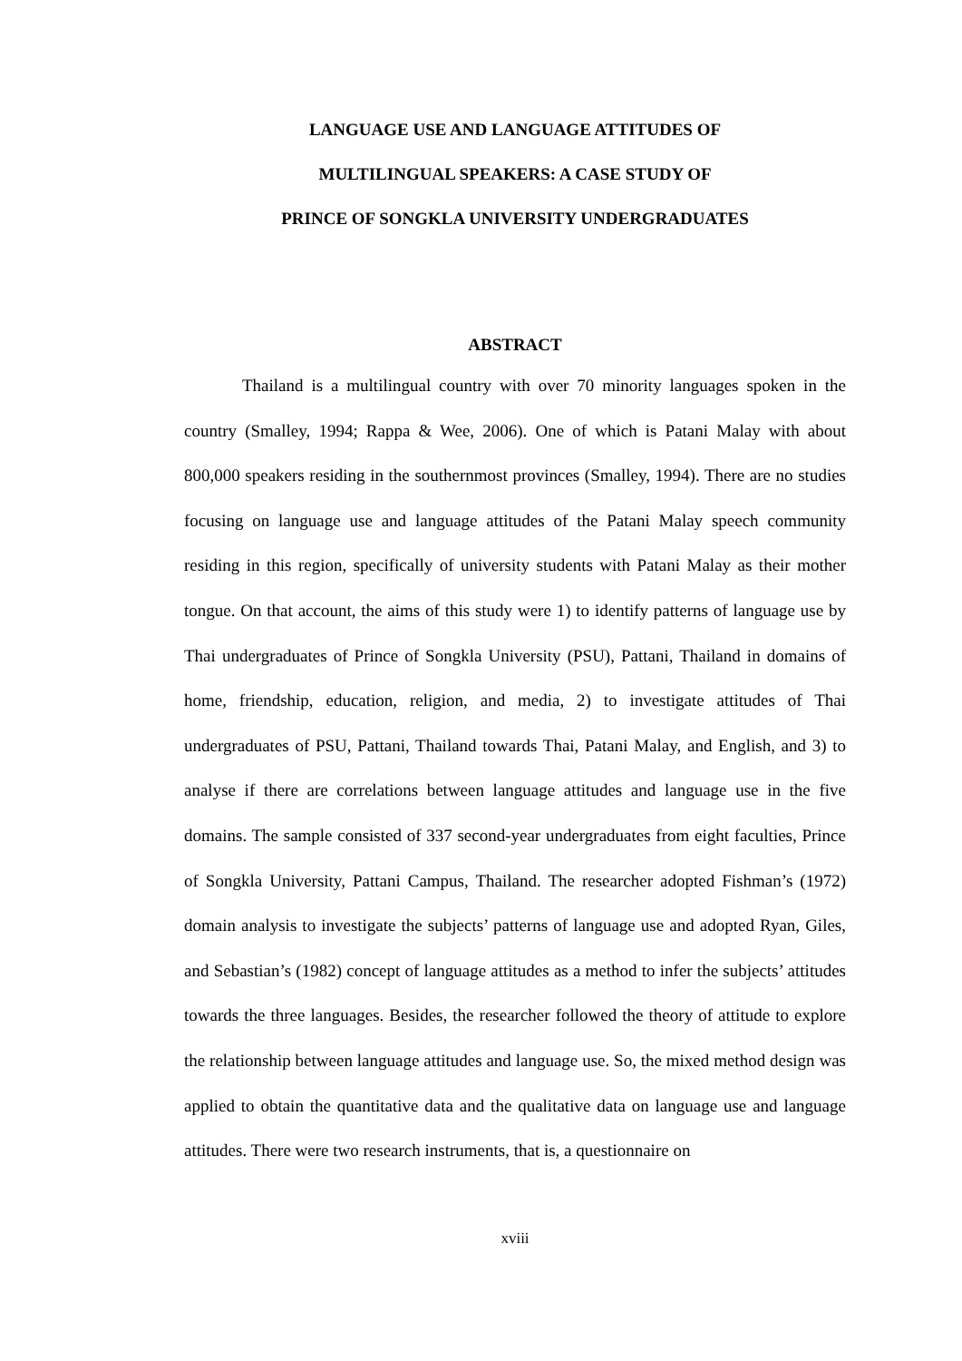LANGUAGE USE AND LANGUAGE ATTITUDES OF
MULTILINGUAL SPEAKERS: A CASE STUDY OF
PRINCE OF SONGKLA UNIVERSITY UNDERGRADUATES
ABSTRACT
Thailand is a multilingual country with over 70 minority languages spoken in the country (Smalley, 1994; Rappa & Wee, 2006). One of which is Patani Malay with about 800,000 speakers residing in the southernmost provinces (Smalley, 1994). There are no studies focusing on language use and language attitudes of the Patani Malay speech community residing in this region, specifically of university students with Patani Malay as their mother tongue. On that account, the aims of this study were 1) to identify patterns of language use by Thai undergraduates of Prince of Songkla University (PSU), Pattani, Thailand in domains of home, friendship, education, religion, and media, 2) to investigate attitudes of Thai undergraduates of PSU, Pattani, Thailand towards Thai, Patani Malay, and English, and 3) to analyse if there are correlations between language attitudes and language use in the five domains. The sample consisted of 337 second-year undergraduates from eight faculties, Prince of Songkla University, Pattani Campus, Thailand. The researcher adopted Fishman’s (1972) domain analysis to investigate the subjects’ patterns of language use and adopted Ryan, Giles, and Sebastian’s (1982) concept of language attitudes as a method to infer the subjects’ attitudes towards the three languages. Besides, the researcher followed the theory of attitude to explore the relationship between language attitudes and language use. So, the mixed method design was applied to obtain the quantitative data and the qualitative data on language use and language attitudes. There were two research instruments, that is, a questionnaire on
xviii